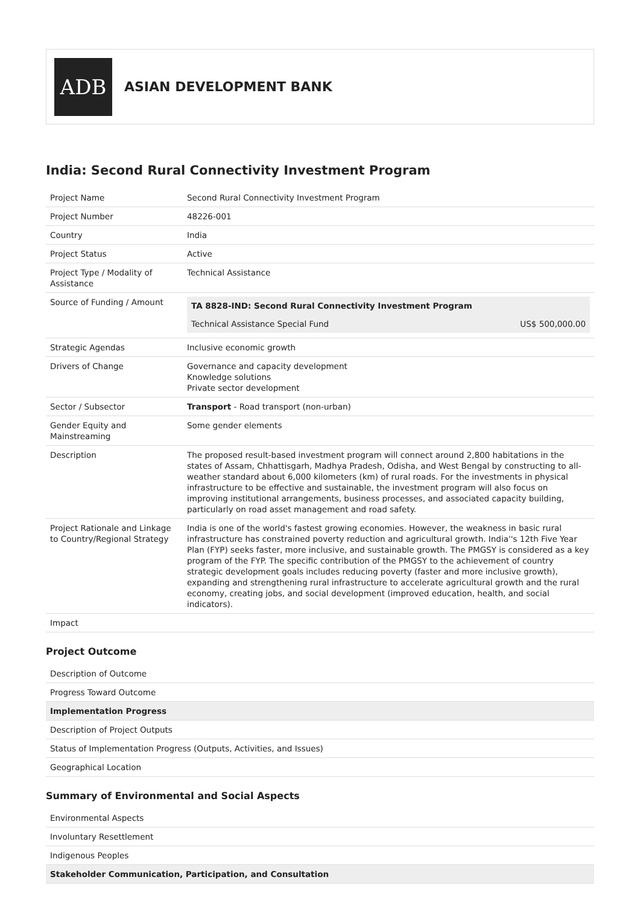ADB
ASIAN DEVELOPMENT BANK
India: Second Rural Connectivity Investment Program
| Project Name | Second Rural Connectivity Investment Program |
| Project Number | 48226-001 |
| Country | India |
| Project Status | Active |
| Project Type / Modality of Assistance | Technical Assistance |
| Source of Funding / Amount | / TA 8828-IND: Second Rural Connectivity Investment Program / / / --- / --- / / Technical Assistance Special Fund / US$ 500,000.00 / |
| Strategic Agendas | Inclusive economic growth |
| Drivers of Change | Governance and capacity development Knowledge solutions Private sector development |
| Sector / Subsector | Transport - Road transport (non-urban) |
| Gender Equity and Mainstreaming | Some gender elements |
| Description | The proposed result-based investment program will connect around 2,800 habitations in the states of Assam, Chhattisgarh, Madhya Pradesh, Odisha, and West Bengal by constructing to all-weather standard about 6,000 kilometers (km) of rural roads. For the investments in physical infrastructure to be effective and sustainable, the investment program will also focus on improving institutional arrangements, business processes, and associated capacity building, particularly on road asset management and road safety. |
| Project Rationale and Linkage to Country/Regional Strategy | India is one of the world's fastest growing economies. However, the weakness in basic rural infrastructure has constrained poverty reduction and agricultural growth. India''s 12th Five Year Plan (FYP) seeks faster, more inclusive, and sustainable growth. The PMGSY is considered as a key program of the FYP. The specific contribution of the PMGSY to the achievement of country strategic development goals includes reducing poverty (faster and more inclusive growth), expanding and strengthening rural infrastructure to accelerate agricultural growth and the rural economy, creating jobs, and social development (improved education, health, and social indicators). |
| Impact | |
Project Outcome
| Description of Outcome |
| Progress Toward Outcome |
| Implementation Progress |
| Description of Project Outputs |
| Status of Implementation Progress (Outputs, Activities, and Issues) |
| Geographical Location |
Summary of Environmental and Social Aspects
| Environmental Aspects |
| Involuntary Resettlement |
| Indigenous Peoples |
| Stakeholder Communication, Participation, and Consultation |